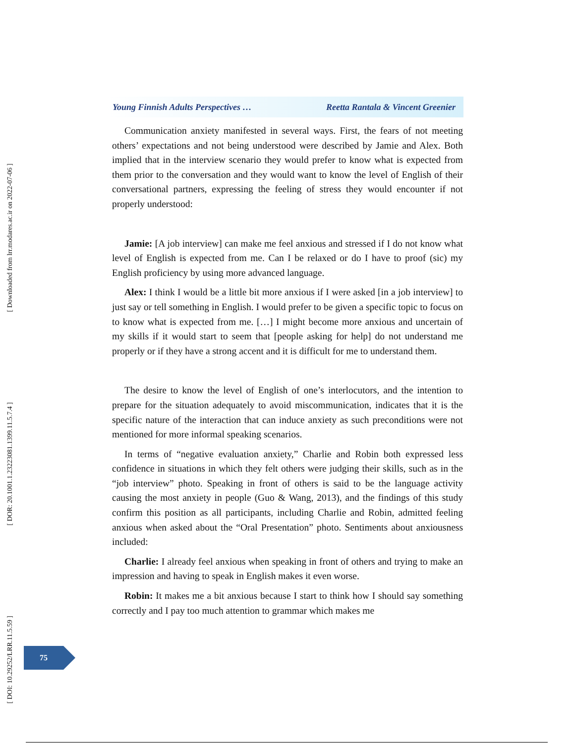[ Downloaded from lrr.modares.ac.ir on 2022-07-06 ]
[ DOR: 20.1001.1.23223081.1399.11.5.7.4 ]
[ DOI: 10.29252/LRR.11.5.59 ]
Young Finnish Adults Perspectives … Reetta Rantala & Vincent Greenier
Communication anxiety manifested in several ways. First, the fears of not meeting others’ expectations and not being understood were described by Jamie and Alex. Both implied that in the interview scenario they would prefer to know what is expected from them prior to the conversation and they would want to know the level of English of their conversational partners, expressing the feeling of stress they would encounter if not properly understood:
Jamie: [A job interview] can make me feel anxious and stressed if I do not know what level of English is expected from me. Can I be relaxed or do I have to proof (sic) my English proficiency by using more advanced language.
Alex: I think I would be a little bit more anxious if I were asked [in a job interview] to just say or tell something in English. I would prefer to be given a specific topic to focus on to know what is expected from me. […] I might become more anxious and uncertain of my skills if it would start to seem that [people asking for help] do not understand me properly or if they have a strong accent and it is difficult for me to understand them.
The desire to know the level of English of one’s interlocutors, and the intention to prepare for the situation adequately to avoid miscommunication, indicates that it is the specific nature of the interaction that can induce anxiety as such preconditions were not mentioned for more informal speaking scenarios.
In terms of “negative evaluation anxiety,” Charlie and Robin both expressed less confidence in situations in which they felt others were judging their skills, such as in the “job interview” photo. Speaking in front of others is said to be the language activity causing the most anxiety in people (Guo & Wang, 2013), and the findings of this study confirm this position as all participants, including Charlie and Robin, admitted feeling anxious when asked about the “Oral Presentation” photo. Sentiments about anxiousness included:
Charlie: I already feel anxious when speaking in front of others and trying to make an impression and having to speak in English makes it even worse.
Robin: It makes me a bit anxious because I start to think how I should say something correctly and I pay too much attention to grammar which makes me
75